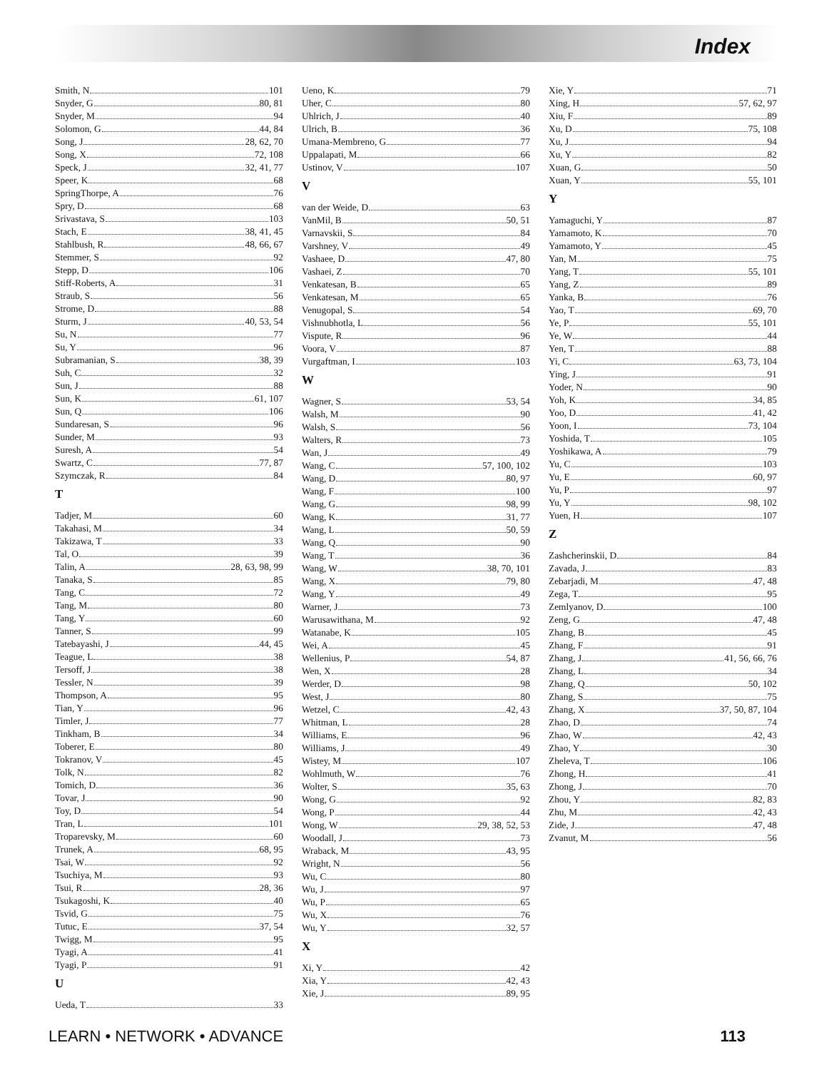Index
Smith, N 101
Snyder, G 80, 81
Snyder, M 94
Solomon, G 44, 84
Song, J 28, 62, 70
Song, X 72, 108
Speck, J 32, 41, 77
Speer, K 68
SpringThorpe, A 76
Spry, D 68
Srivastava, S 103
Stach, E 38, 41, 45
Stahlbush, R 48, 66, 67
Stemmer, S 92
Stepp, D 106
Stiff-Roberts, A 31
Straub, S 56
Strome, D 88
Sturm, J 40, 53, 54
Su, N 77
Su, Y 96
Subramanian, S 38, 39
Suh, C 32
Sun, J 88
Sun, K 61, 107
Sun, Q 106
Sundaresan, S 96
Sunder, M 93
Suresh, A 54
Swartz, C 77, 87
Szymczak, R 84
T
Tadjer, M 60
Takahasi, M 34
Takizawa, T 33
Tal, O 39
Talin, A 28, 63, 98, 99
Tanaka, S 85
Tang, C 72
Tang, M 80
Tang, Y 60
Tanner, S 99
Tatebayashi, J 44, 45
Teague, L 38
Tersoff, J 38
Tessler, N 39
Thompson, A 95
Tian, Y 96
Timler, J 77
Tinkham, B 34
Toberer, E 80
Tokranov, V 45
Tolk, N 82
Tomich, D 36
Tovar, J 90
Toy, D 54
Tran, L 101
Troparevsky, M 60
Trunek, A 68, 95
Tsai, W 92
Tsuchiya, M 93
Tsui, R 28, 36
Tsukagoshi, K 40
Tsvid, G 75
Tutuc, E 37, 54
Twigg, M 95
Tyagi, A 41
Tyagi, P 91
U
Ueda, T 33
Ueno, K 79
Uher, C 80
Uhlrich, J 40
Ulrich, B 36
Umana-Membreno, G 77
Uppalapati, M 66
Ustinov, V 107
V
van der Weide, D 63
VanMil, B 50, 51
Varnavskii, S 84
Varshney, V 49
Vashaee, D 47, 80
Vashaei, Z 70
Venkatesan, B 65
Venkatesan, M 65
Venugopal, S 54
Vishnubhotla, L 56
Vispute, R 96
Voora, V 87
Vurgaftman, I 103
W
Wagner, S 53, 54
Walsh, M 90
Walsh, S 56
Walters, R 73
Wan, J 49
Wang, C 57, 100, 102
Wang, D 80, 97
Wang, F 100
Wang, G 98, 99
Wang, K 31, 77
Wang, L 50, 59
Wang, Q 90
Wang, T 36
Wang, W 38, 70, 101
Wang, X 79, 80
Wang, Y 49
Warner, J 73
Warusawithana, M 92
Watanabe, K 105
Wei, A 45
Wellenius, P 54, 87
Wen, X 28
Werder, D 98
West, J 80
Wetzel, C 42, 43
Whitman, L 28
Williams, E 96
Williams, J 49
Wistey, M 107
Wohlmuth, W 76
Wolter, S 35, 63
Wong, G 92
Wong, P 44
Wong, W 29, 38, 52, 53
Woodall, J 73
Wraback, M 43, 95
Wright, N 56
Wu, C 80
Wu, J 97
Wu, P 65
Wu, X 76
Wu, Y 32, 57
X
Xi, Y 42
Xia, Y 42, 43
Xie, J 89, 95
Xie, Y 71
Xing, H 57, 62, 97
Xiu, F 89
Xu, D 75, 108
Xu, J 94
Xu, Y 82
Xuan, G 50
Xuan, Y 55, 101
Y
Yamaguchi, Y 87
Yamamoto, K 70
Yamamoto, Y 45
Yan, M 75
Yang, T 55, 101
Yang, Z 89
Yanka, B 76
Yao, T 69, 70
Ye, P 55, 101
Ye, W 44
Yen, T 88
Yi, C 63, 73, 104
Ying, J 91
Yoder, N 90
Yoh, K 34, 85
Yoo, D 41, 42
Yoon, I 73, 104
Yoshida, T 105
Yoshikawa, A 79
Yu, C 103
Yu, E 60, 97
Yu, P 97
Yu, Y 98, 102
Yuen, H 107
Z
Zashcherinskii, D 84
Zavada, J 83
Zebarjadi, M 47, 48
Zega, T 95
Zemlyanov, D 100
Zeng, G 47, 48
Zhang, B 45
Zhang, F 91
Zhang, J 41, 56, 66, 76
Zhang, L 34
Zhang, Q 50, 102
Zhang, S 75
Zhang, X 37, 50, 87, 104
Zhao, D 74
Zhao, W 42, 43
Zhao, Y 30
Zheleva, T 106
Zhong, H 41
Zhong, J 70
Zhou, Y 82, 83
Zhu, M 42, 43
Zide, J 47, 48
Zvanut, M 56
LEARN • NETWORK • ADVANCE 113